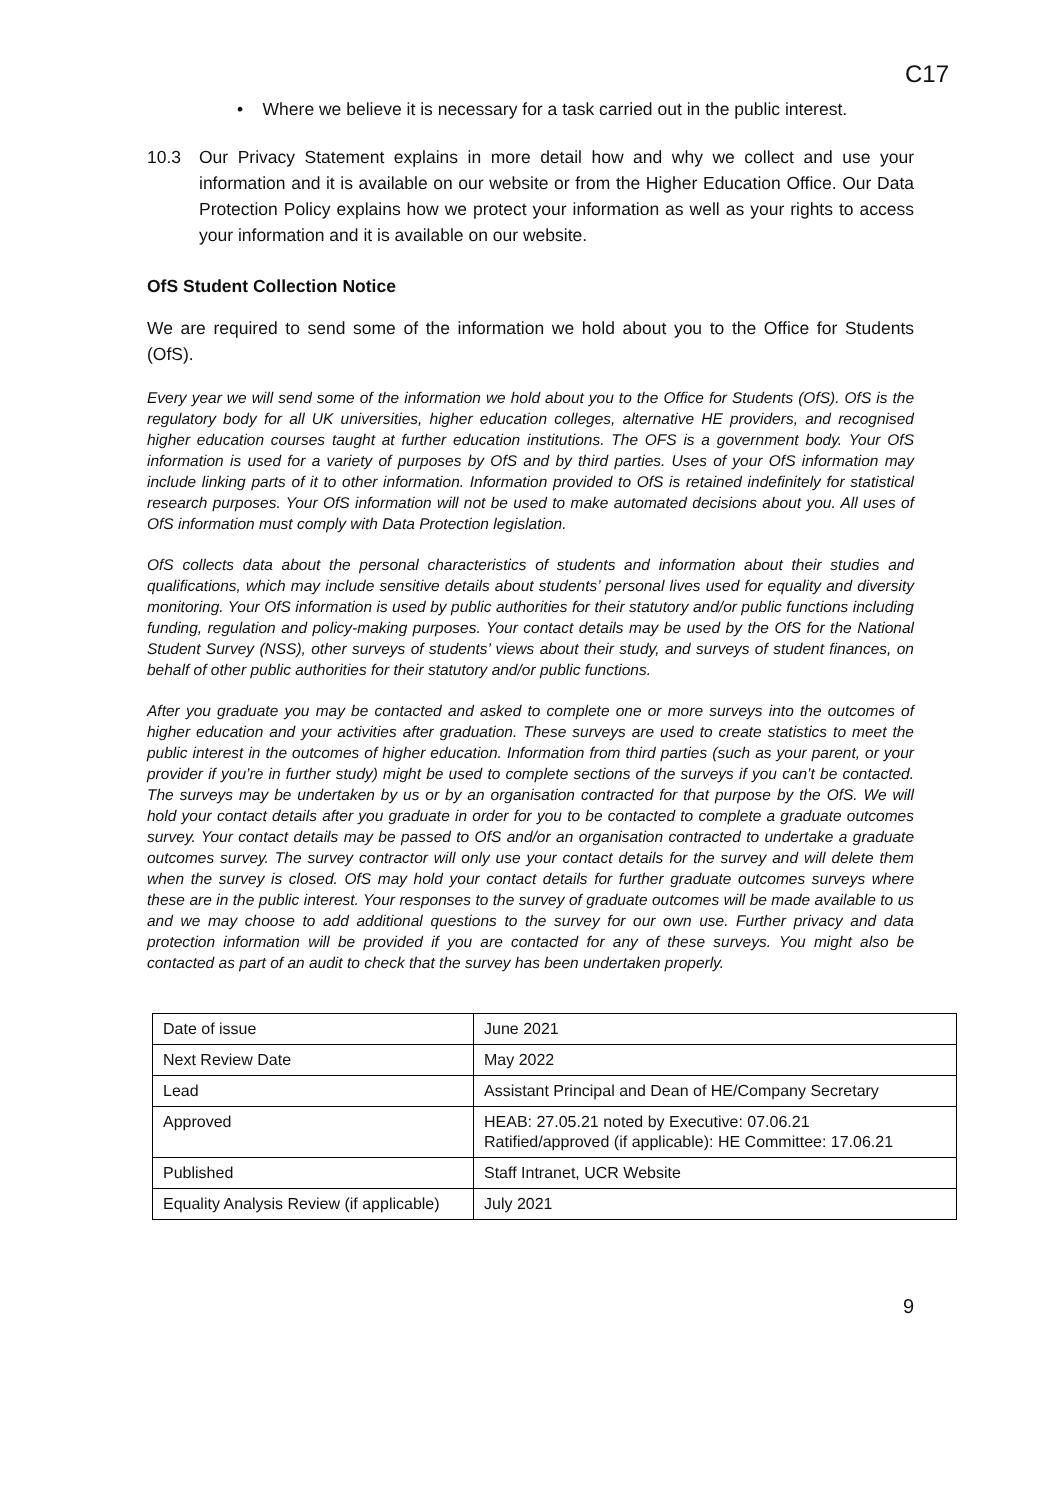C17
• Where we believe it is necessary for a task carried out in the public interest.
10.3 Our Privacy Statement explains in more detail how and why we collect and use your information and it is available on our website or from the Higher Education Office. Our Data Protection Policy explains how we protect your information as well as your rights to access your information and it is available on our website.
OfS Student Collection Notice
We are required to send some of the information we hold about you to the Office for Students (OfS).
Every year we will send some of the information we hold about you to the Office for Students (OfS). OfS is the regulatory body for all UK universities, higher education colleges, alternative HE providers, and recognised higher education courses taught at further education institutions. The OFS is a government body. Your OfS information is used for a variety of purposes by OfS and by third parties. Uses of your OfS information may include linking parts of it to other information. Information provided to OfS is retained indefinitely for statistical research purposes. Your OfS information will not be used to make automated decisions about you. All uses of OfS information must comply with Data Protection legislation.
OfS collects data about the personal characteristics of students and information about their studies and qualifications, which may include sensitive details about students’ personal lives used for equality and diversity monitoring. Your OfS information is used by public authorities for their statutory and/or public functions including funding, regulation and policy-making purposes. Your contact details may be used by the OfS for the National Student Survey (NSS), other surveys of students’ views about their study, and surveys of student finances, on behalf of other public authorities for their statutory and/or public functions.
After you graduate you may be contacted and asked to complete one or more surveys into the outcomes of higher education and your activities after graduation. These surveys are used to create statistics to meet the public interest in the outcomes of higher education. Information from third parties (such as your parent, or your provider if you’re in further study) might be used to complete sections of the surveys if you can’t be contacted. The surveys may be undertaken by us or by an organisation contracted for that purpose by the OfS. We will hold your contact details after you graduate in order for you to be contacted to complete a graduate outcomes survey. Your contact details may be passed to OfS and/or an organisation contracted to undertake a graduate outcomes survey. The survey contractor will only use your contact details for the survey and will delete them when the survey is closed. OfS may hold your contact details for further graduate outcomes surveys where these are in the public interest. Your responses to the survey of graduate outcomes will be made available to us and we may choose to add additional questions to the survey for our own use. Further privacy and data protection information will be provided if you are contacted for any of these surveys. You might also be contacted as part of an audit to check that the survey has been undertaken properly.
| Date of issue | June 2021 |
| Next Review Date | May 2022 |
| Lead | Assistant Principal and Dean of HE/Company Secretary |
| Approved | HEAB: 27.05.21 noted by Executive: 07.06.21 Ratified/approved (if applicable): HE Committee: 17.06.21 |
| Published | Staff Intranet, UCR Website |
| Equality Analysis Review (if applicable) | July 2021 |
9